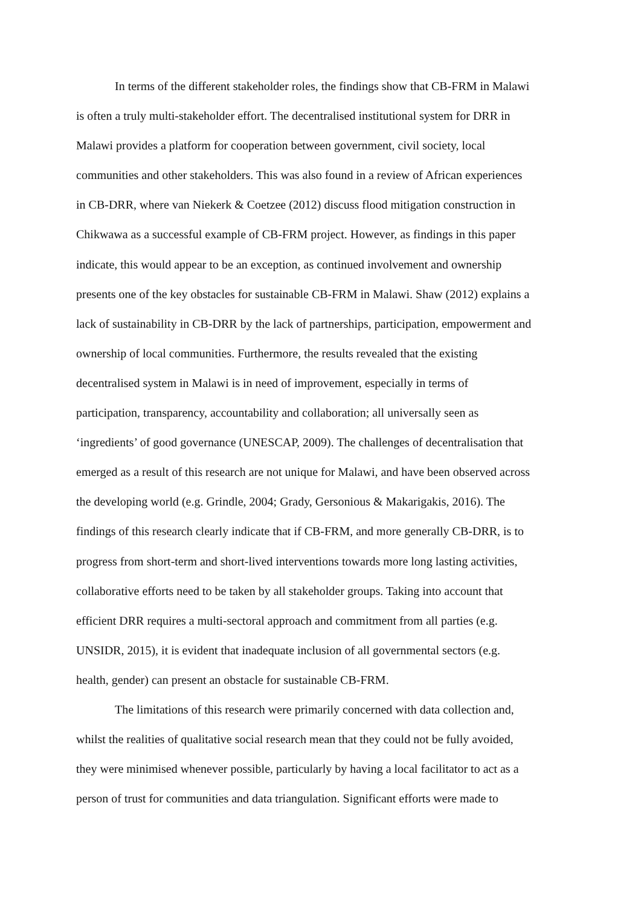In terms of the different stakeholder roles, the findings show that CB-FRM in Malawi
is often a truly multi-stakeholder effort. The decentralised institutional system for DRR in
Malawi provides a platform for cooperation between government, civil society, local
communities and other stakeholders. This was also found in a review of African experiences
in CB-DRR, where van Niekerk & Coetzee (2012) discuss flood mitigation construction in
Chikwawa as a successful example of CB-FRM project. However, as findings in this paper
indicate, this would appear to be an exception, as continued involvement and ownership
presents one of the key obstacles for sustainable CB-FRM in Malawi. Shaw (2012) explains a
lack of sustainability in CB-DRR by the lack of partnerships, participation, empowerment and
ownership of local communities. Furthermore, the results revealed that the existing
decentralised system in Malawi is in need of improvement, especially in terms of
participation, transparency, accountability and collaboration; all universally seen as
‘ingredients’ of good governance (UNESCAP, 2009). The challenges of decentralisation that
emerged as a result of this research are not unique for Malawi, and have been observed across
the developing world (e.g. Grindle, 2004; Grady, Gersonious & Makarigakis, 2016). The
findings of this research clearly indicate that if CB-FRM, and more generally CB-DRR, is to
progress from short-term and short-lived interventions towards more long lasting activities,
collaborative efforts need to be taken by all stakeholder groups. Taking into account that
efficient DRR requires a multi-sectoral approach and commitment from all parties (e.g.
UNSIDR, 2015), it is evident that inadequate inclusion of all governmental sectors (e.g.
health, gender) can present an obstacle for sustainable CB-FRM.
The limitations of this research were primarily concerned with data collection and,
whilst the realities of qualitative social research mean that they could not be fully avoided,
they were minimised whenever possible, particularly by having a local facilitator to act as a
person of trust for communities and data triangulation. Significant efforts were made to